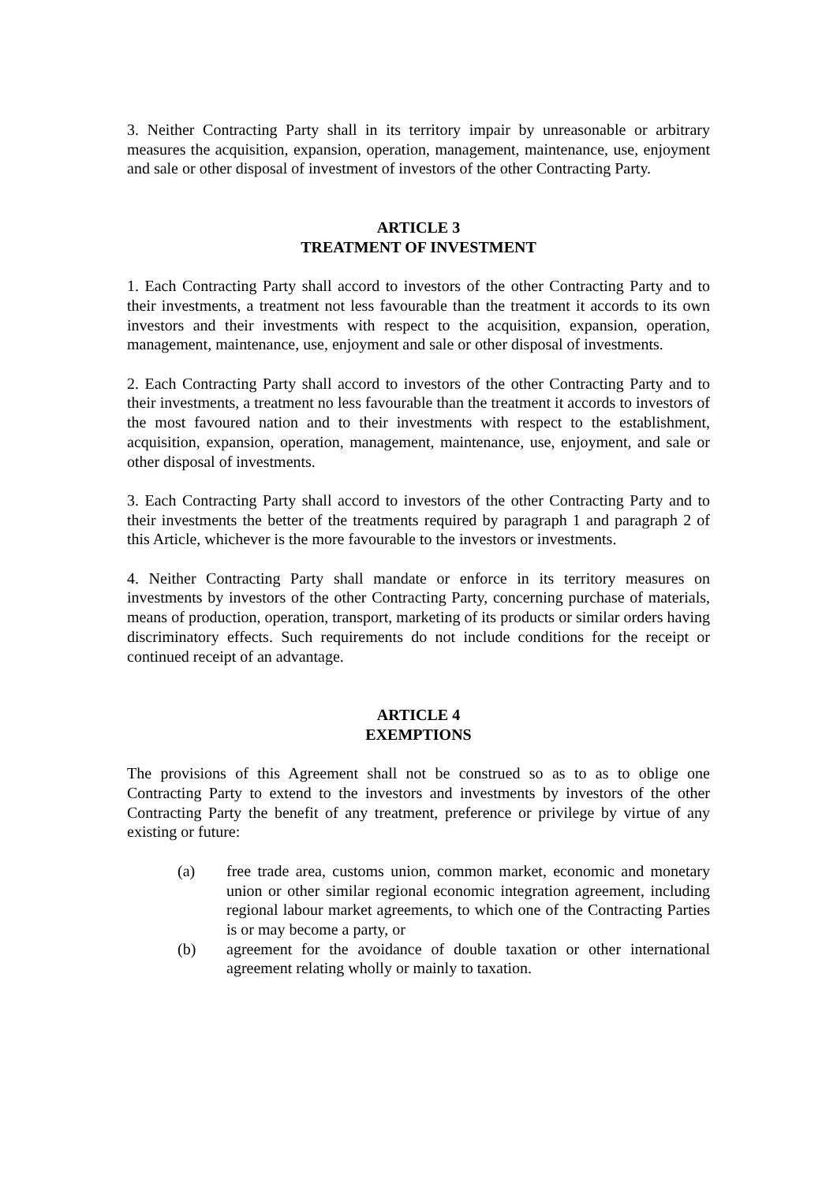3. Neither Contracting Party shall in its territory impair by unreasonable or arbitrary measures the acquisition, expansion, operation, management, maintenance, use, enjoyment and sale or other disposal of investment of investors of the other Contracting Party.
ARTICLE 3
TREATMENT OF INVESTMENT
1. Each Contracting Party shall accord to investors of the other Contracting Party and to their investments, a treatment not less favourable than the treatment it accords to its own investors and their investments with respect to the acquisition, expansion, operation, management, maintenance, use, enjoyment and sale or other disposal of investments.
2. Each Contracting Party shall accord to investors of the other Contracting Party and to their investments, a treatment no less favourable than the treatment it accords to investors of the most favoured nation and to their investments with respect to the establishment, acquisition, expansion, operation, management, maintenance, use, enjoyment, and sale or other disposal of investments.
3. Each Contracting Party shall accord to investors of the other Contracting Party and to their investments the better of the treatments required by paragraph 1 and paragraph 2 of this Article, whichever is the more favourable to the investors or investments.
4. Neither Contracting Party shall mandate or enforce in its territory measures on investments by investors of the other Contracting Party, concerning purchase of materials, means of production, operation, transport, marketing of its products or similar orders having discriminatory effects. Such requirements do not include conditions for the receipt or continued receipt of an advantage.
ARTICLE 4
EXEMPTIONS
The provisions of this Agreement shall not be construed so as to as to oblige one Contracting Party to extend to the investors and investments by investors of the other Contracting Party the benefit of any treatment, preference or privilege by virtue of any existing or future:
(a) free trade area, customs union, common market, economic and monetary union or other similar regional economic integration agreement, including regional labour market agreements, to which one of the Contracting Parties is or may become a party, or
(b) agreement for the avoidance of double taxation or other international agreement relating wholly or mainly to taxation.